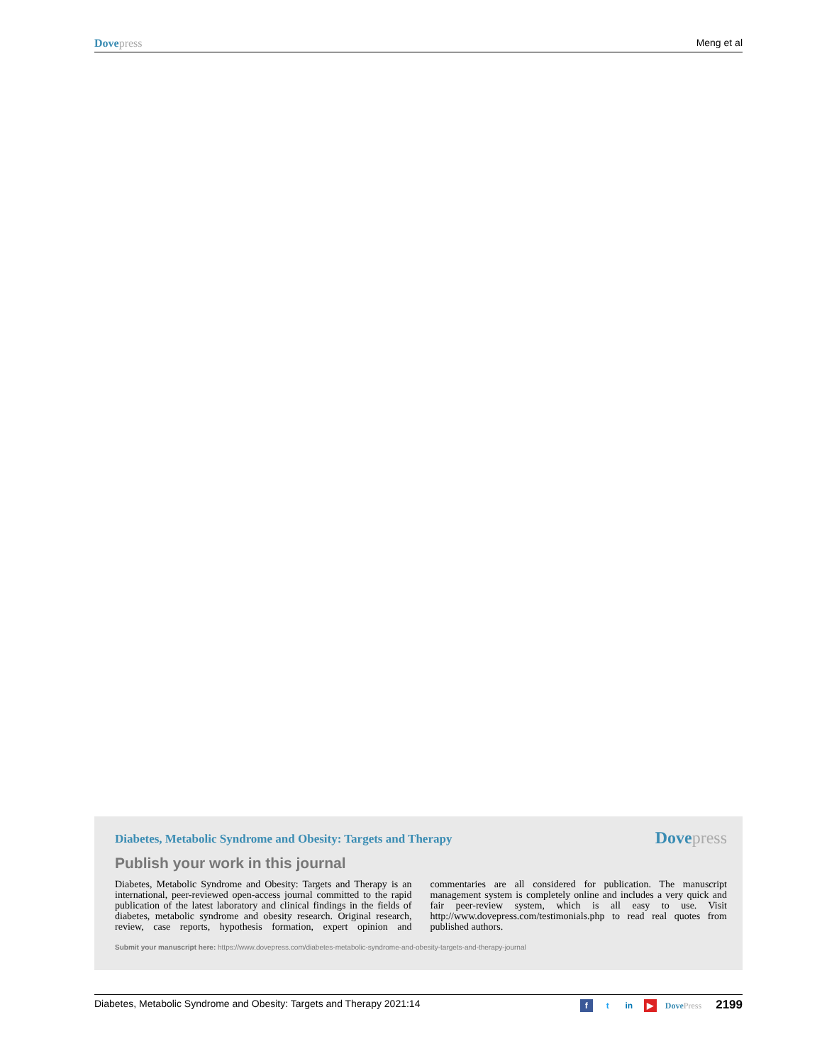Dove press Meng et al
Diabetes, Metabolic Syndrome and Obesity: Targets and Therapy
Dove press
Publish your work in this journal
Diabetes, Metabolic Syndrome and Obesity: Targets and Therapy is an international, peer-reviewed open-access journal committed to the rapid publication of the latest laboratory and clinical findings in the fields of diabetes, metabolic syndrome and obesity research. Original research, review, case reports, hypothesis formation, expert opinion and commentaries are all considered for publication. The manuscript management system is completely online and includes a very quick and fair peer-review system, which is all easy to use. Visit http://www.dovepress.com/testimonials.php to read real quotes from published authors.
Submit your manuscript here: https://www.dovepress.com/diabetes-metabolic-syndrome-and-obesity-targets-and-therapy-journal
Diabetes, Metabolic Syndrome and Obesity: Targets and Therapy 2021:14
ft in ▶ Dove Press 2199